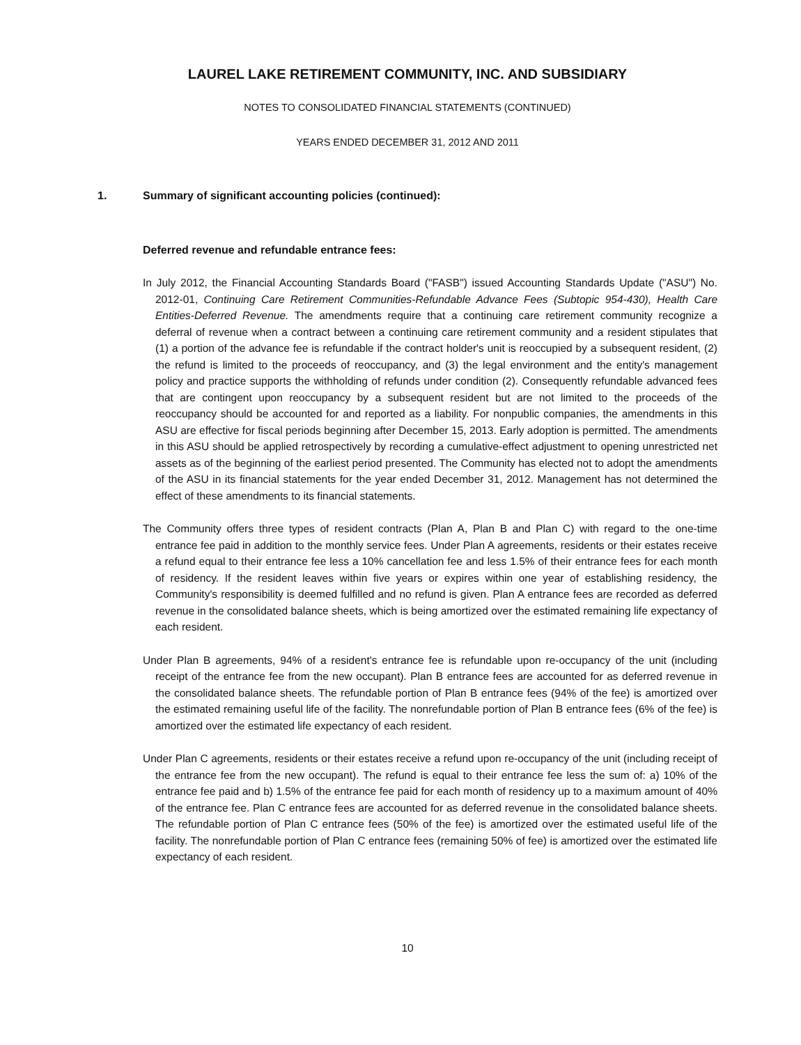LAUREL LAKE RETIREMENT COMMUNITY, INC. AND SUBSIDIARY
NOTES TO CONSOLIDATED FINANCIAL STATEMENTS (CONTINUED)
YEARS ENDED DECEMBER 31, 2012 AND 2011
1. Summary of significant accounting policies (continued):
Deferred revenue and refundable entrance fees:
In July 2012, the Financial Accounting Standards Board ("FASB") issued Accounting Standards Update ("ASU") No. 2012-01, Continuing Care Retirement Communities-Refundable Advance Fees (Subtopic 954-430), Health Care Entities-Deferred Revenue. The amendments require that a continuing care retirement community recognize a deferral of revenue when a contract between a continuing care retirement community and a resident stipulates that (1) a portion of the advance fee is refundable if the contract holder's unit is reoccupied by a subsequent resident, (2) the refund is limited to the proceeds of reoccupancy, and (3) the legal environment and the entity's management policy and practice supports the withholding of refunds under condition (2). Consequently refundable advanced fees that are contingent upon reoccupancy by a subsequent resident but are not limited to the proceeds of the reoccupancy should be accounted for and reported as a liability. For nonpublic companies, the amendments in this ASU are effective for fiscal periods beginning after December 15, 2013. Early adoption is permitted. The amendments in this ASU should be applied retrospectively by recording a cumulative-effect adjustment to opening unrestricted net assets as of the beginning of the earliest period presented. The Community has elected not to adopt the amendments of the ASU in its financial statements for the year ended December 31, 2012. Management has not determined the effect of these amendments to its financial statements.
The Community offers three types of resident contracts (Plan A, Plan B and Plan C) with regard to the one-time entrance fee paid in addition to the monthly service fees. Under Plan A agreements, residents or their estates receive a refund equal to their entrance fee less a 10% cancellation fee and less 1.5% of their entrance fees for each month of residency. If the resident leaves within five years or expires within one year of establishing residency, the Community's responsibility is deemed fulfilled and no refund is given. Plan A entrance fees are recorded as deferred revenue in the consolidated balance sheets, which is being amortized over the estimated remaining life expectancy of each resident.
Under Plan B agreements, 94% of a resident's entrance fee is refundable upon re-occupancy of the unit (including receipt of the entrance fee from the new occupant). Plan B entrance fees are accounted for as deferred revenue in the consolidated balance sheets. The refundable portion of Plan B entrance fees (94% of the fee) is amortized over the estimated remaining useful life of the facility. The nonrefundable portion of Plan B entrance fees (6% of the fee) is amortized over the estimated life expectancy of each resident.
Under Plan C agreements, residents or their estates receive a refund upon re-occupancy of the unit (including receipt of the entrance fee from the new occupant). The refund is equal to their entrance fee less the sum of: a) 10% of the entrance fee paid and b) 1.5% of the entrance fee paid for each month of residency up to a maximum amount of 40% of the entrance fee. Plan C entrance fees are accounted for as deferred revenue in the consolidated balance sheets. The refundable portion of Plan C entrance fees (50% of the fee) is amortized over the estimated useful life of the facility. The nonrefundable portion of Plan C entrance fees (remaining 50% of fee) is amortized over the estimated life expectancy of each resident.
10